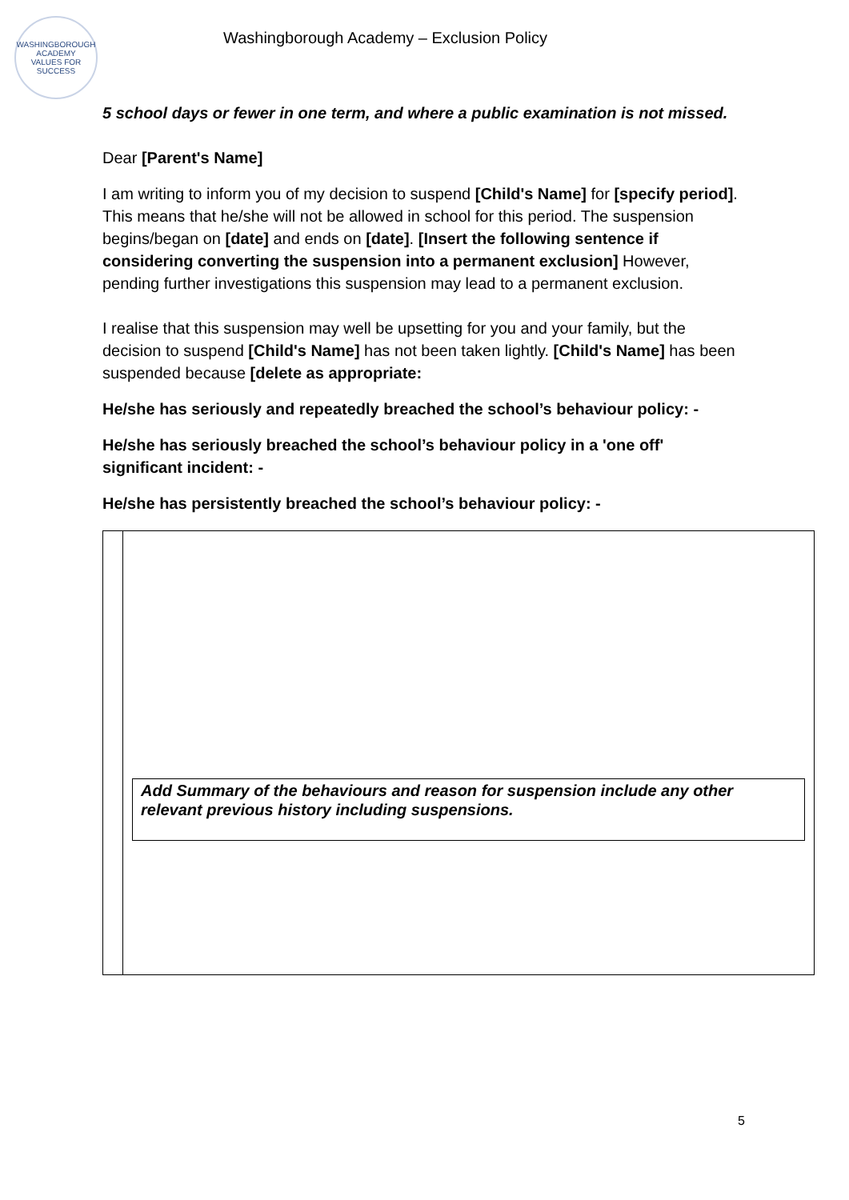WASHINGBOROUGH ACADEMY
VALUES FOR SUCCESS
Washingborough Academy – Exclusion Policy
5 school days or fewer in one term, and where a public examination is not missed.
Dear [Parent's Name]
I am writing to inform you of my decision to suspend [Child's Name] for [specify period]. This means that he/she will not be allowed in school for this period. The suspension begins/began on [date] and ends on [date]. [Insert the following sentence if considering converting the suspension into a permanent exclusion] However, pending further investigations this suspension may lead to a permanent exclusion.
I realise that this suspension may well be upsetting for you and your family, but the decision to suspend [Child's Name] has not been taken lightly. [Child's Name] has been suspended because [delete as appropriate:
He/she has seriously and repeatedly breached the school’s behaviour policy: -
He/she has seriously breached the school’s behaviour policy in a 'one off' significant incident: -
He/she has persistently breached the school’s behaviour policy: -
| | Add Summary of the behaviours and reason for suspension include any other relevant previous history including suspensions. |
5